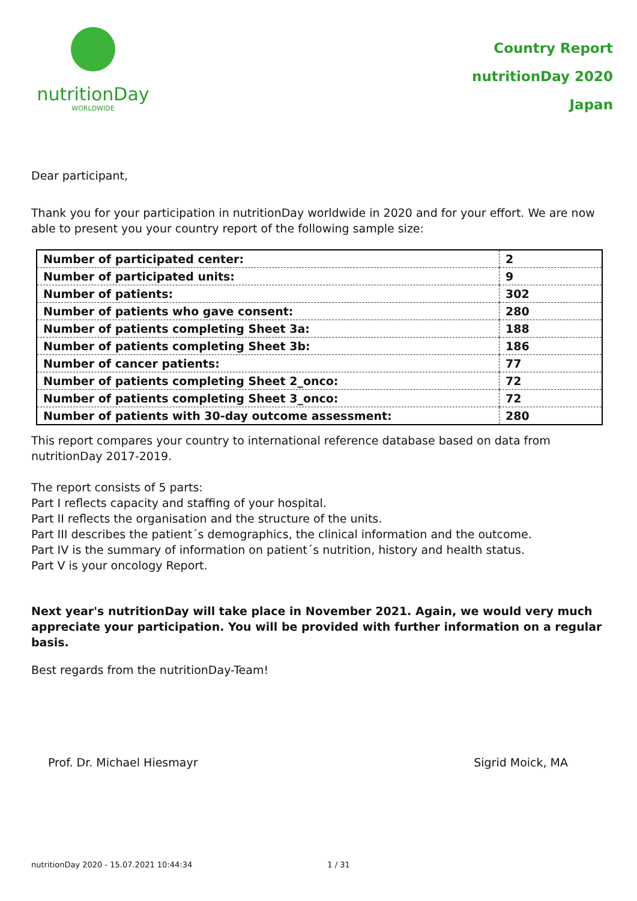nutritionDay
WORLDWIDE
Country Report
nutritionDay 2020
Japan
Dear participant,
Thank you for your participation in nutritionDay worldwide in 2020 and for your effort. We are now able to present you your country report of the following sample size:
| Number of participated center: | 2 |
| Number of participated units: | 9 |
| Number of patients: | 302 |
| Number of patients who gave consent: | 280 |
| Number of patients completing Sheet 3a: | 188 |
| Number of patients completing Sheet 3b: | 186 |
| Number of cancer patients: | 77 |
| Number of patients completing Sheet 2_onco: | 72 |
| Number of patients completing Sheet 3_onco: | 72 |
| Number of patients with 30-day outcome assessment: | 280 |
This report compares your country to international reference database based on data from nutritionDay 2017-2019.
The report consists of 5 parts:
Part I reflects capacity and staffing of your hospital.
Part II reflects the organisation and the structure of the units.
Part III describes the patient´s demographics, the clinical information and the outcome.
Part IV is the summary of information on patient´s nutrition, history and health status.
Part V is your oncology Report.
Next year's nutritionDay will take place in November 2021. Again, we would very much appreciate your participation. You will be provided with further information on a regular basis.
Best regards from the nutritionDay-Team!
Prof. Dr. Michael Hiesmayr Sigrid Moick, MA
nutritionDay 2020 - 15.07.2021 10:44:34 1 / 31